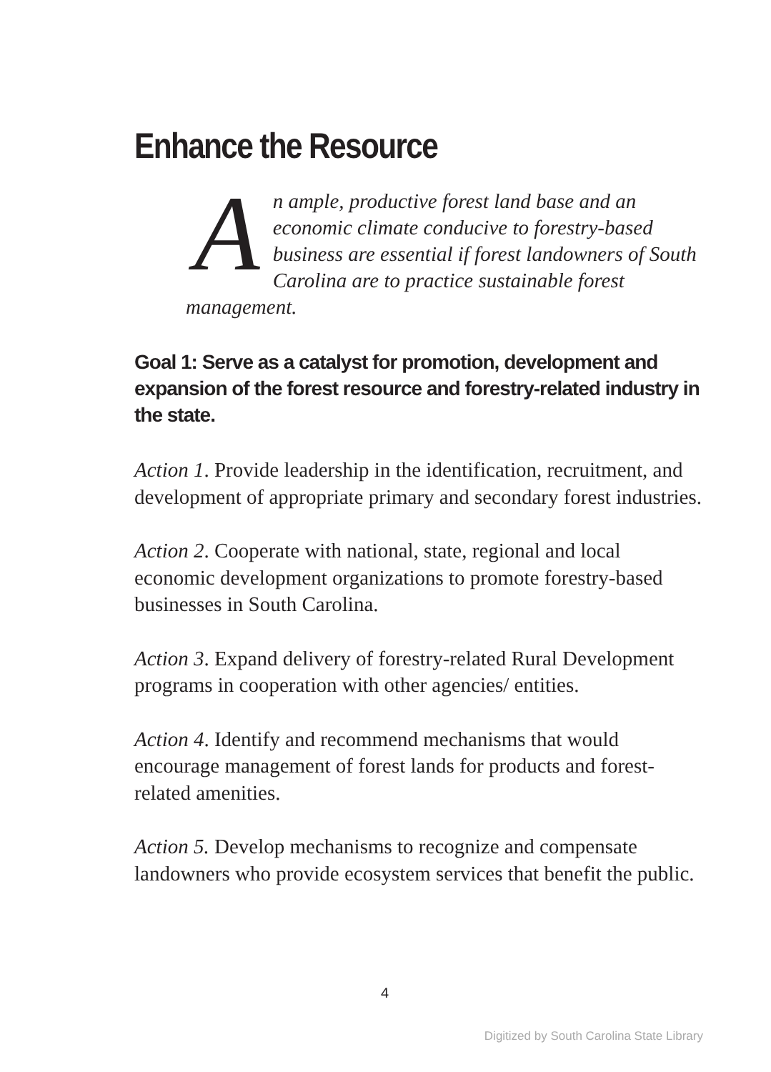Enhance the Resource
An ample, productive forest land base and an economic climate conducive to forestry-based business are essential if forest landowners of South Carolina are to practice sustainable forest management.
Goal 1: Serve as a catalyst for promotion, development and expansion of the forest resource and forestry-related industry in the state.
Action 1. Provide leadership in the identification, recruitment, and development of appropriate primary and secondary forest industries.
Action 2. Cooperate with national, state, regional and local economic development organizations to promote forestry-based businesses in South Carolina.
Action 3. Expand delivery of forestry-related Rural Development programs in cooperation with other agencies/ entities.
Action 4. Identify and recommend mechanisms that would encourage management of forest lands for products and forest-related amenities.
Action 5. Develop mechanisms to recognize and compensate landowners who provide ecosystem services that benefit the public.
4
Digitized by South Carolina State Library